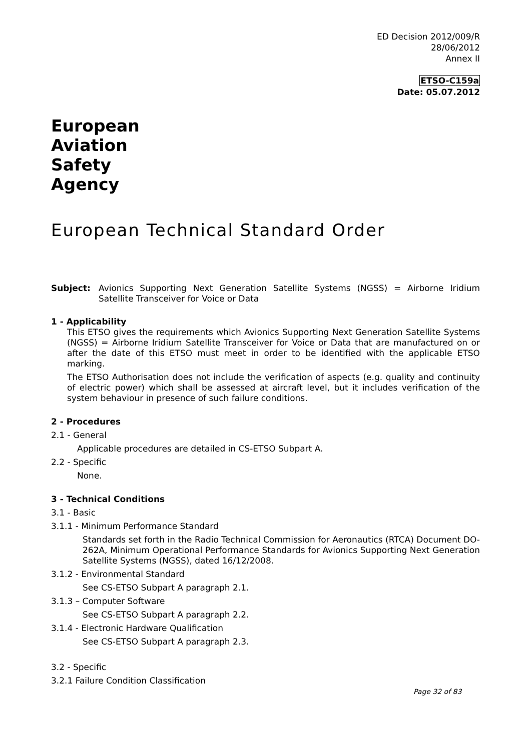ED Decision 2012/009/R
28/06/2012
Annex II
ETSO-C159a
Date: 05.07.2012
European
Aviation
Safety
Agency
European Technical Standard Order
Subject: Avionics Supporting Next Generation Satellite Systems (NGSS) = Airborne Iridium Satellite Transceiver for Voice or Data
1 - Applicability
This ETSO gives the requirements which Avionics Supporting Next Generation Satellite Systems (NGSS) = Airborne Iridium Satellite Transceiver for Voice or Data that are manufactured on or after the date of this ETSO must meet in order to be identified with the applicable ETSO marking.
The ETSO Authorisation does not include the verification of aspects (e.g. quality and continuity of electric power) which shall be assessed at aircraft level, but it includes verification of the system behaviour in presence of such failure conditions.
2 - Procedures
2.1 - General
Applicable procedures are detailed in CS-ETSO Subpart A.
2.2 - Specific
None.
3 - Technical Conditions
3.1 - Basic
3.1.1 - Minimum Performance Standard
Standards set forth in the Radio Technical Commission for Aeronautics (RTCA) Document DO-262A, Minimum Operational Performance Standards for Avionics Supporting Next Generation Satellite Systems (NGSS), dated 16/12/2008.
3.1.2 - Environmental Standard
See CS-ETSO Subpart A paragraph 2.1.
3.1.3 – Computer Software
See CS-ETSO Subpart A paragraph 2.2.
3.1.4 - Electronic Hardware Qualification
See CS-ETSO Subpart A paragraph 2.3.
3.2 - Specific
3.2.1 Failure Condition Classification
Page 32 of 83